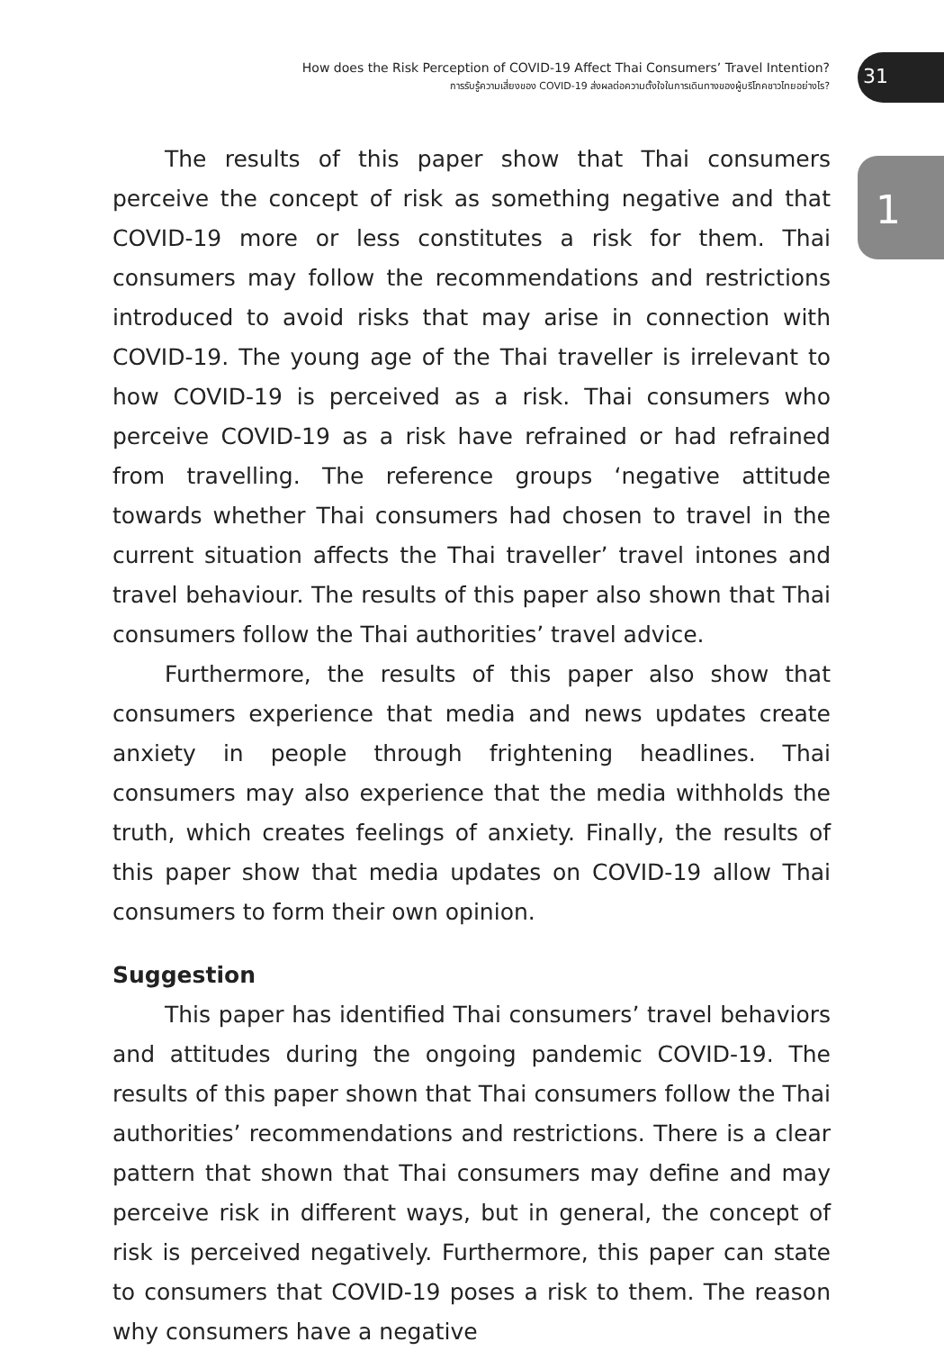How does the Risk Perception of COVID-19 Affect Thai Consumers’ Travel Intention?
การรับรู้ความเสี่ยงของ COVID-19 ส่งผลต่อความตั้งใจในการเดินทางของผู้บริโภคชาวไทยอย่างไร?
31
1
The results of this paper show that Thai consumers perceive the concept of risk as something negative and that COVID-19 more or less constitutes a risk for them. Thai consumers may follow the recommendations and restrictions introduced to avoid risks that may arise in connection with COVID-19. The young age of the Thai traveller is irrelevant to how COVID-19 is perceived as a risk. Thai consumers who perceive COVID-19 as a risk have refrained or had refrained from travelling. The reference groups ‘negative attitude towards whether Thai consumers had chosen to travel in the current situation affects the Thai traveller’ travel intones and travel behaviour. The results of this paper also shown that Thai consumers follow the Thai authorities’ travel advice.
Furthermore, the results of this paper also show that consumers experience that media and news updates create anxiety in people through frightening headlines. Thai consumers may also experience that the media withholds the truth, which creates feelings of anxiety. Finally, the results of this paper show that media updates on COVID-19 allow Thai consumers to form their own opinion.
Suggestion
This paper has identified Thai consumers’ travel behaviors and attitudes during the ongoing pandemic COVID-19. The results of this paper shown that Thai consumers follow the Thai authorities’ recommendations and restrictions. There is a clear pattern that shown that Thai consumers may define and may perceive risk in different ways, but in general, the concept of risk is perceived negatively. Furthermore, this paper can state to consumers that COVID-19 poses a risk to them. The reason why consumers have a negative